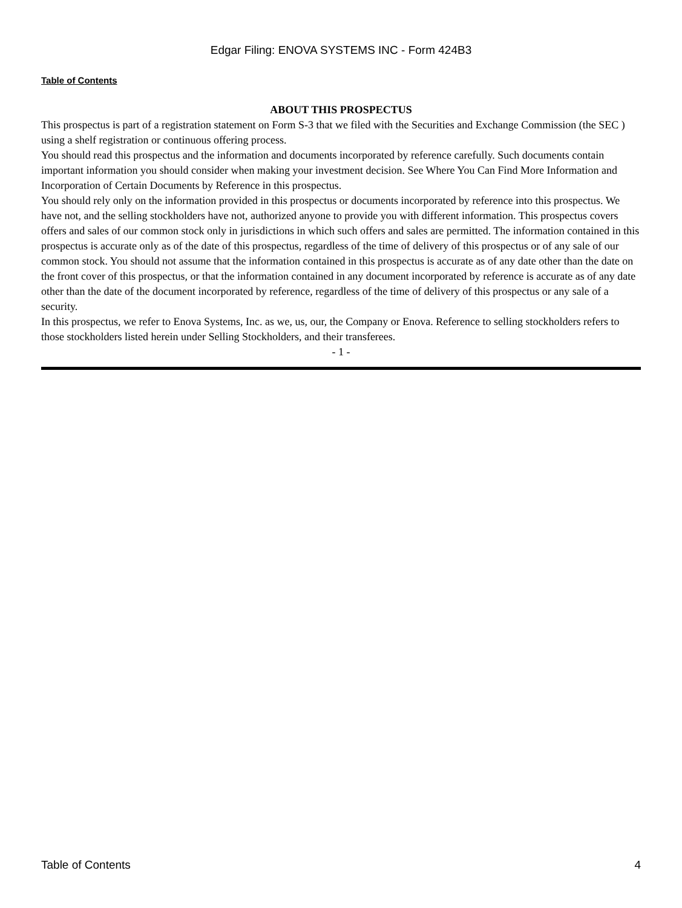Edgar Filing: ENOVA SYSTEMS INC - Form 424B3
Table of Contents
ABOUT THIS PROSPECTUS
This prospectus is part of a registration statement on Form S-3 that we filed with the Securities and Exchange Commission (the SEC ) using a shelf registration or continuous offering process.
You should read this prospectus and the information and documents incorporated by reference carefully. Such documents contain important information you should consider when making your investment decision. See Where You Can Find More Information and Incorporation of Certain Documents by Reference in this prospectus.
You should rely only on the information provided in this prospectus or documents incorporated by reference into this prospectus. We have not, and the selling stockholders have not, authorized anyone to provide you with different information. This prospectus covers offers and sales of our common stock only in jurisdictions in which such offers and sales are permitted. The information contained in this prospectus is accurate only as of the date of this prospectus, regardless of the time of delivery of this prospectus or of any sale of our common stock. You should not assume that the information contained in this prospectus is accurate as of any date other than the date on the front cover of this prospectus, or that the information contained in any document incorporated by reference is accurate as of any date other than the date of the document incorporated by reference, regardless of the time of delivery of this prospectus or any sale of a security.
In this prospectus, we refer to Enova Systems, Inc. as we, us, our, the Company or Enova. Reference to selling stockholders refers to those stockholders listed herein under Selling Stockholders, and their transferees.
- 1 -
Table of Contents 4